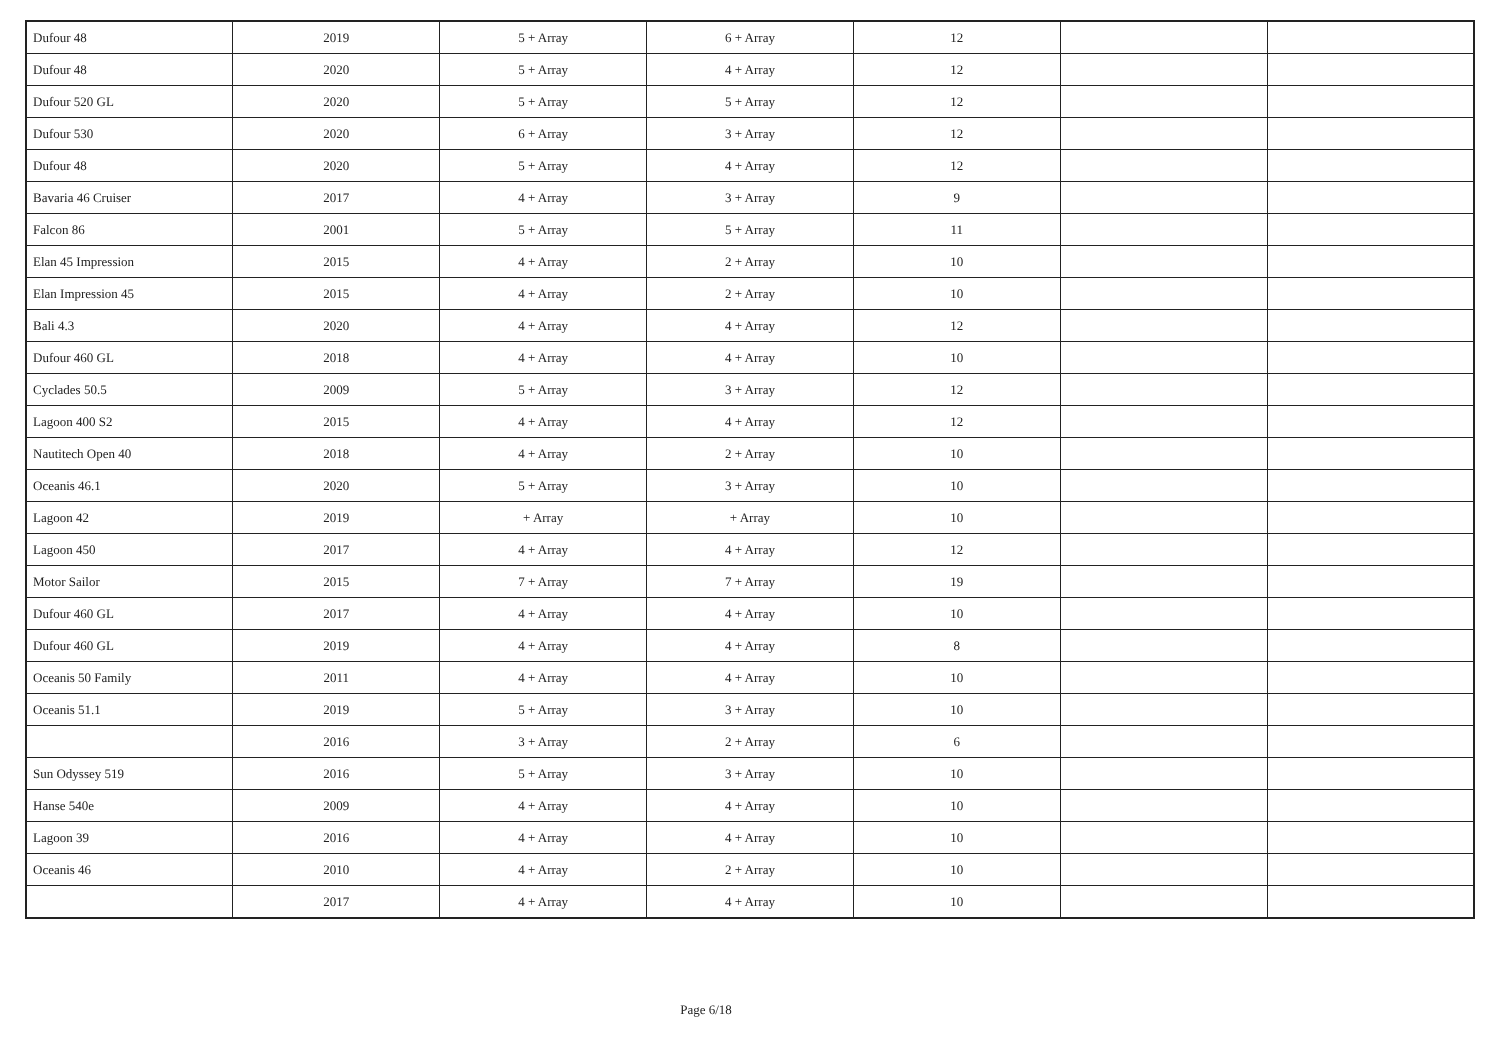| Dufour 48 | 2019 | 5 + Array | 6 + Array | 12 | | |
| Dufour 48 | 2020 | 5 + Array | 4 + Array | 12 | | |
| Dufour 520 GL | 2020 | 5 + Array | 5 + Array | 12 | | |
| Dufour 530 | 2020 | 6 + Array | 3 + Array | 12 | | |
| Dufour 48 | 2020 | 5 + Array | 4 + Array | 12 | | |
| Bavaria 46 Cruiser | 2017 | 4 + Array | 3 + Array | 9 | | |
| Falcon 86 | 2001 | 5 + Array | 5 + Array | 11 | | |
| Elan 45 Impression | 2015 | 4 + Array | 2 + Array | 10 | | |
| Elan Impression 45 | 2015 | 4 + Array | 2 + Array | 10 | | |
| Bali 4.3 | 2020 | 4 + Array | 4 + Array | 12 | | |
| Dufour 460 GL | 2018 | 4 + Array | 4 + Array | 10 | | |
| Cyclades 50.5 | 2009 | 5 + Array | 3 + Array | 12 | | |
| Lagoon 400 S2 | 2015 | 4 + Array | 4 + Array | 12 | | |
| Nautitech Open 40 | 2018 | 4 + Array | 2 + Array | 10 | | |
| Oceanis 46.1 | 2020 | 5 + Array | 3 + Array | 10 | | |
| Lagoon 42 | 2019 | + Array | + Array | 10 | | |
| Lagoon 450 | 2017 | 4 + Array | 4 + Array | 12 | | |
| Motor Sailor | 2015 | 7 + Array | 7 + Array | 19 | | |
| Dufour 460 GL | 2017 | 4 + Array | 4 + Array | 10 | | |
| Dufour 460 GL | 2019 | 4 + Array | 4 + Array | 8 | | |
| Oceanis 50 Family | 2011 | 4 + Array | 4 + Array | 10 | | |
| Oceanis 51.1 | 2019 | 5 + Array | 3 + Array | 10 | | |
| | 2016 | 3 + Array | 2 + Array | 6 | | |
| Sun Odyssey 519 | 2016 | 5 + Array | 3 + Array | 10 | | |
| Hanse 540e | 2009 | 4 + Array | 4 + Array | 10 | | |
| Lagoon 39 | 2016 | 4 + Array | 4 + Array | 10 | | |
| Oceanis 46 | 2010 | 4 + Array | 2 + Array | 10 | | |
| | 2017 | 4 + Array | 4 + Array | 10 | | |
Page 6/18